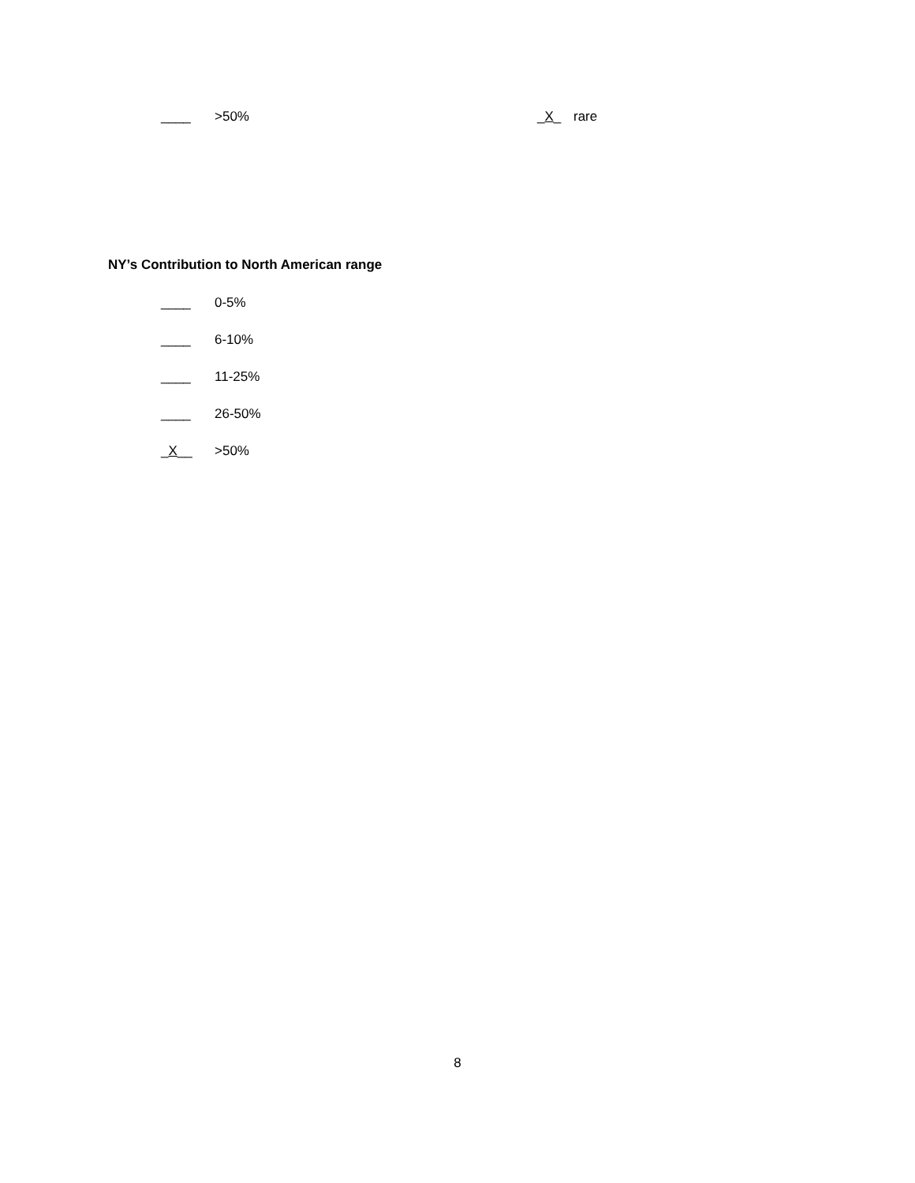____ >50% _X_ rare
NY’s Contribution to North American range
____ 0-5%
____ 6-10%
____ 11-25%
____ 26-50%
_X__ >50%
8